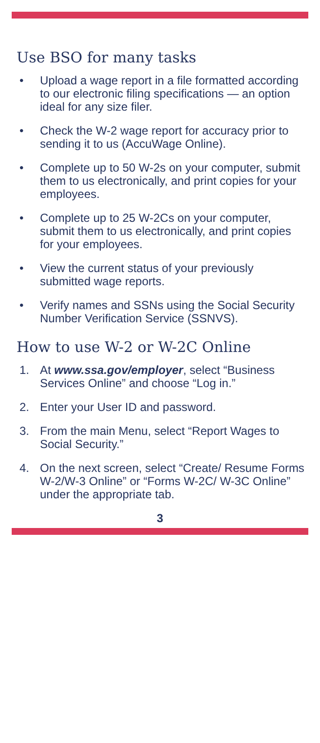Use BSO for many tasks
• Upload a wage report in a file formatted according to our electronic filing specifications — an option ideal for any size filer.
• Check the W-2 wage report for accuracy prior to sending it to us (AccuWage Online).
• Complete up to 50 W-2s on your computer, submit them to us electronically, and print copies for your employees.
• Complete up to 25 W-2Cs on your computer, submit them to us electronically, and print copies for your employees.
• View the current status of your previously submitted wage reports.
• Verify names and SSNs using the Social Security Number Verification Service (SSNVS).
How to use W-2 or W-2C Online
1. At www.ssa.gov/employer, select “Business Services Online” and choose “Log in.”
2. Enter your User ID and password.
3. From the main Menu, select “Report Wages to Social Security.”
4. On the next screen, select “Create/ Resume Forms W-2/W-3 Online” or “Forms W-2C/ W-3C Online” under the appropriate tab.
3